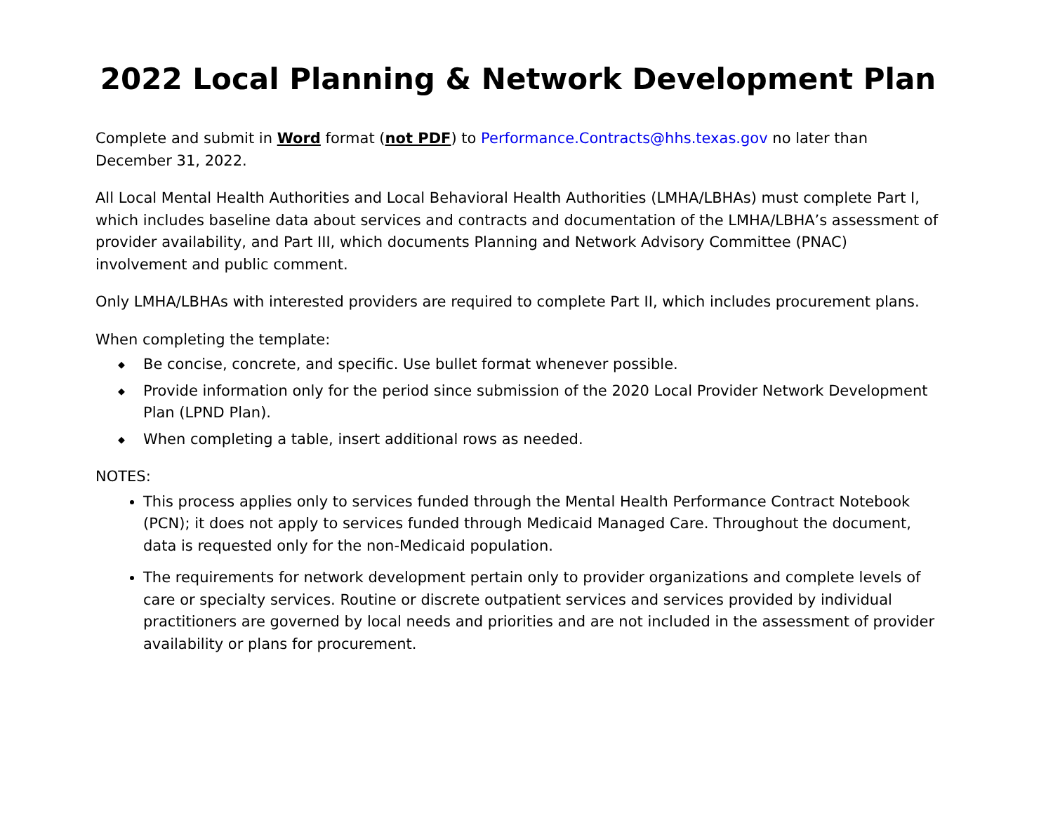2022 Local Planning & Network Development Plan
Complete and submit in Word format (not PDF) to Performance.Contracts@hhs.texas.gov no later than December 31, 2022.
All Local Mental Health Authorities and Local Behavioral Health Authorities (LMHA/LBHAs) must complete Part I, which includes baseline data about services and contracts and documentation of the LMHA/LBHA’s assessment of provider availability, and Part III, which documents Planning and Network Advisory Committee (PNAC) involvement and public comment.
Only LMHA/LBHAs with interested providers are required to complete Part II, which includes procurement plans.
When completing the template:
◆ Be concise, concrete, and specific. Use bullet format whenever possible.
◆ Provide information only for the period since submission of the 2020 Local Provider Network Development Plan (LPND Plan).
◆ When completing a table, insert additional rows as needed.
NOTES:
This process applies only to services funded through the Mental Health Performance Contract Notebook (PCN); it does not apply to services funded through Medicaid Managed Care. Throughout the document, data is requested only for the non-Medicaid population.
The requirements for network development pertain only to provider organizations and complete levels of care or specialty services. Routine or discrete outpatient services and services provided by individual practitioners are governed by local needs and priorities and are not included in the assessment of provider availability or plans for procurement.